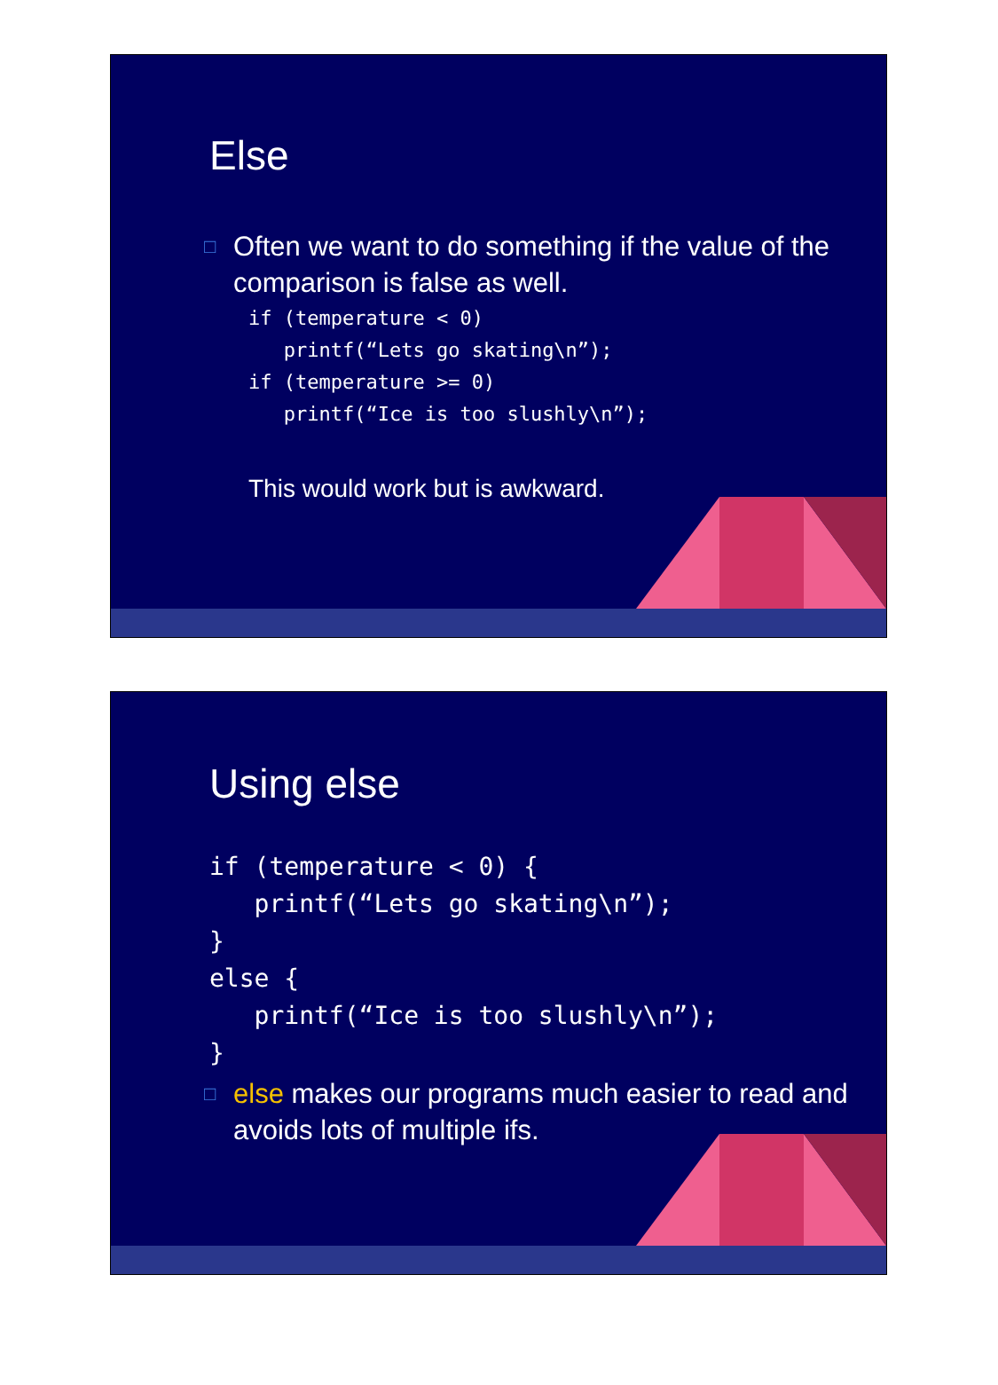Else
□ Often we want to do something if the value of the comparison is false as well.
if (temperature < 0)
   printf(“Lets go skating\n”);
if (temperature >= 0)
   printf(“Ice is too slushly\n”);
This would work but is awkward.
Using else
if (temperature < 0) {
   printf(“Lets go skating\n”);
}
else {
   printf(“Ice is too slushly\n”);
}
□ else makes our programs much easier to read and avoids lots of multiple ifs.